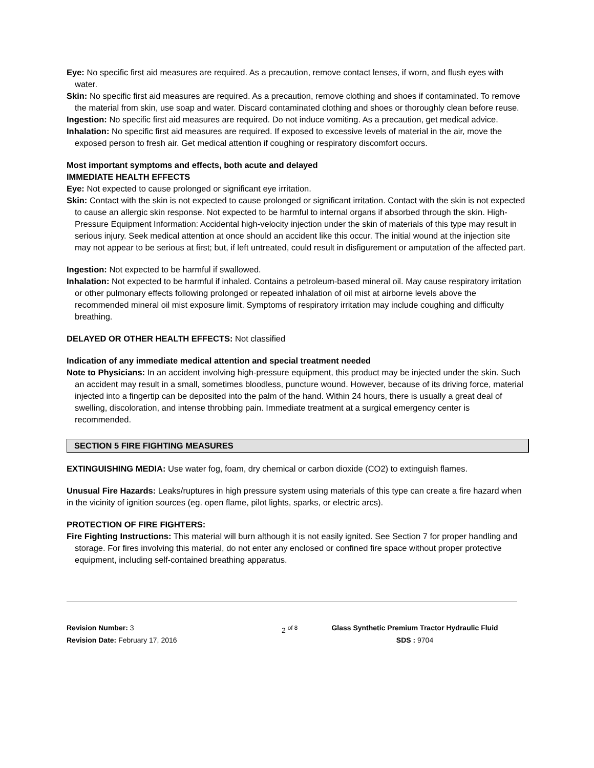Eye: No specific first aid measures are required. As a precaution, remove contact lenses, if worn, and flush eyes with water.
Skin: No specific first aid measures are required. As a precaution, remove clothing and shoes if contaminated. To remove the material from skin, use soap and water. Discard contaminated clothing and shoes or thoroughly clean before reuse.
Ingestion: No specific first aid measures are required. Do not induce vomiting. As a precaution, get medical advice.
Inhalation: No specific first aid measures are required. If exposed to excessive levels of material in the air, move the exposed person to fresh air. Get medical attention if coughing or respiratory discomfort occurs.
Most important symptoms and effects, both acute and delayed
IMMEDIATE HEALTH EFFECTS
Eye: Not expected to cause prolonged or significant eye irritation.
Skin: Contact with the skin is not expected to cause prolonged or significant irritation. Contact with the skin is not expected to cause an allergic skin response. Not expected to be harmful to internal organs if absorbed through the skin. High-Pressure Equipment Information: Accidental high-velocity injection under the skin of materials of this type may result in serious injury. Seek medical attention at once should an accident like this occur. The initial wound at the injection site may not appear to be serious at first; but, if left untreated, could result in disfigurement or amputation of the affected part.
Ingestion: Not expected to be harmful if swallowed.
Inhalation: Not expected to be harmful if inhaled. Contains a petroleum-based mineral oil. May cause respiratory irritation or other pulmonary effects following prolonged or repeated inhalation of oil mist at airborne levels above the recommended mineral oil mist exposure limit. Symptoms of respiratory irritation may include coughing and difficulty breathing.
DELAYED OR OTHER HEALTH EFFECTS: Not classified
Indication of any immediate medical attention and special treatment needed
Note to Physicians: In an accident involving high-pressure equipment, this product may be injected under the skin. Such an accident may result in a small, sometimes bloodless, puncture wound. However, because of its driving force, material injected into a fingertip can be deposited into the palm of the hand. Within 24 hours, there is usually a great deal of swelling, discoloration, and intense throbbing pain. Immediate treatment at a surgical emergency center is recommended.
SECTION 5 FIRE FIGHTING MEASURES
EXTINGUISHING MEDIA: Use water fog, foam, dry chemical or carbon dioxide (CO2) to extinguish flames.
Unusual Fire Hazards: Leaks/ruptures in high pressure system using materials of this type can create a fire hazard when in the vicinity of ignition sources (eg. open flame, pilot lights, sparks, or electric arcs).
PROTECTION OF FIRE FIGHTERS:
Fire Fighting Instructions: This material will burn although it is not easily ignited. See Section 7 for proper handling and storage. For fires involving this material, do not enter any enclosed or confined fire space without proper protective equipment, including self-contained breathing apparatus.
Revision Number: 3
Revision Date: February 17, 2016
2 <sup>of 8</sup> Glass Synthetic Premium Tractor Hydraulic Fluid
SDS : 9704